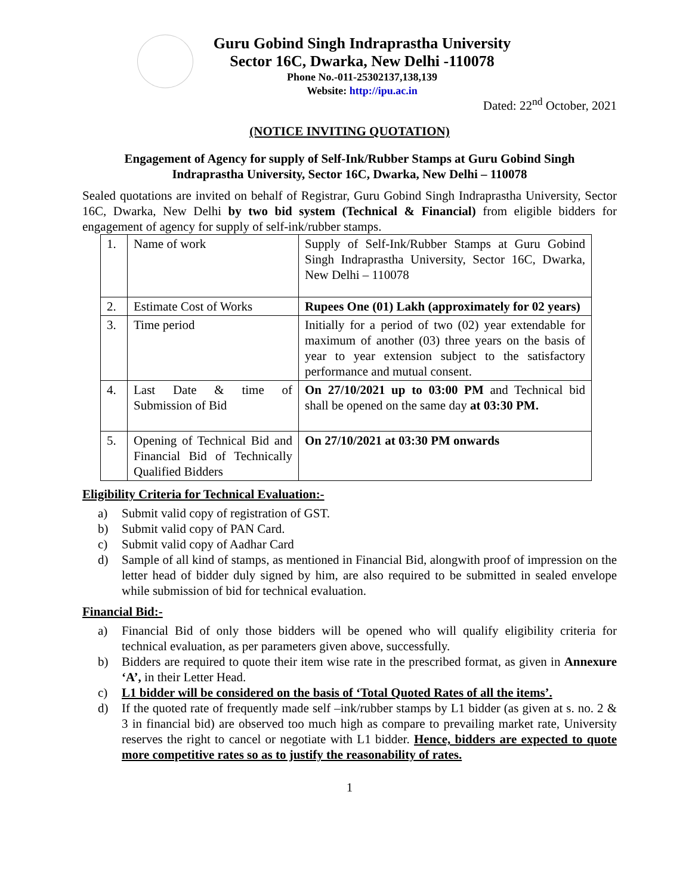Guru Gobind Singh Indraprastha University
Sector 16C, Dwarka, New Delhi -110078
Phone No.-011-25302137,138,139
Website: http://ipu.ac.in
Dated: 22<sup>nd</sup> October, 2021
(NOTICE INVITING QUOTATION)
Engagement of Agency for supply of Self-Ink/Rubber Stamps at Guru Gobind Singh
Indraprastha University, Sector 16C, Dwarka, New Delhi – 110078
Sealed quotations are invited on behalf of Registrar, Guru Gobind Singh Indraprastha University, Sector 16C, Dwarka, New Delhi by two bid system (Technical & Financial) from eligible bidders for engagement of agency for supply of self-ink/rubber stamps.
| 1. | Name of work | Supply of Self-Ink/Rubber Stamps at Guru Gobind Singh Indraprastha University, Sector 16C, Dwarka, New Delhi – 110078 |
| 2. | Estimate Cost of Works | Rupees One (01) Lakh (approximately for 02 years) |
| 3. | Time period | Initially for a period of two (02) year extendable for maximum of another (03) three years on the basis of year to year extension subject to the satisfactory performance and mutual consent. |
| 4. | Last Date & time of Submission of Bid | On 27/10/2021 up to 03:00 PM and Technical bid shall be opened on the same day at 03:30 PM. |
| 5. | Opening of Technical Bid and Financial Bid of Technically Qualified Bidders | On 27/10/2021 at 03:30 PM onwards |
Eligibility Criteria for Technical Evaluation:-
a) Submit valid copy of registration of GST.
b) Submit valid copy of PAN Card.
c) Submit valid copy of Aadhar Card
d) Sample of all kind of stamps, as mentioned in Financial Bid, alongwith proof of impression on the letter head of bidder duly signed by him, are also required to be submitted in sealed envelope while submission of bid for technical evaluation.
Financial Bid:-
a) Financial Bid of only those bidders will be opened who will qualify eligibility criteria for technical evaluation, as per parameters given above, successfully.
b) Bidders are required to quote their item wise rate in the prescribed format, as given in Annexure ‘A’, in their Letter Head.
c) L1 bidder will be considered on the basis of ‘Total Quoted Rates of all the items’.
d) If the quoted rate of frequently made self –ink/rubber stamps by L1 bidder (as given at s. no. 2 & 3 in financial bid) are observed too much high as compare to prevailing market rate, University reserves the right to cancel or negotiate with L1 bidder. Hence, bidders are expected to quote more competitive rates so as to justify the reasonability of rates.
1